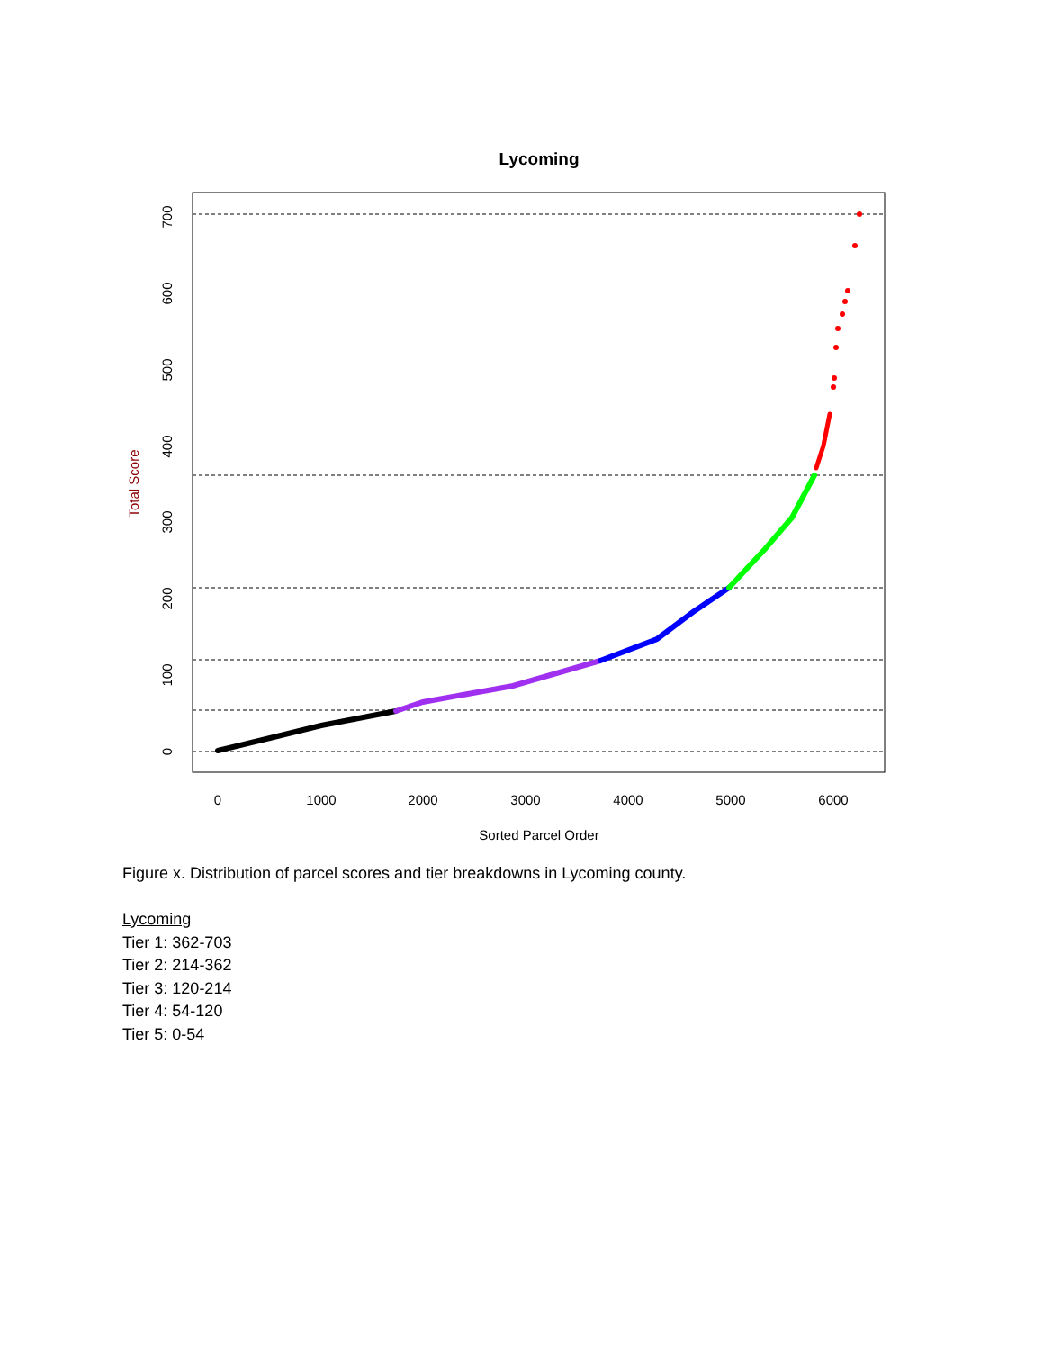Lycoming
0
1000
2000
3000
4000
5000
6000
Sorted Parcel Order
Total Score
0
100
200
300
400
500
600
700
Figure x. Distribution of parcel scores and tier breakdowns in Lycoming county.
Lycoming
Tier 1: 362-703
Tier 2: 214-362
Tier 3: 120-214
Tier 4: 54-120
Tier 5: 0-54